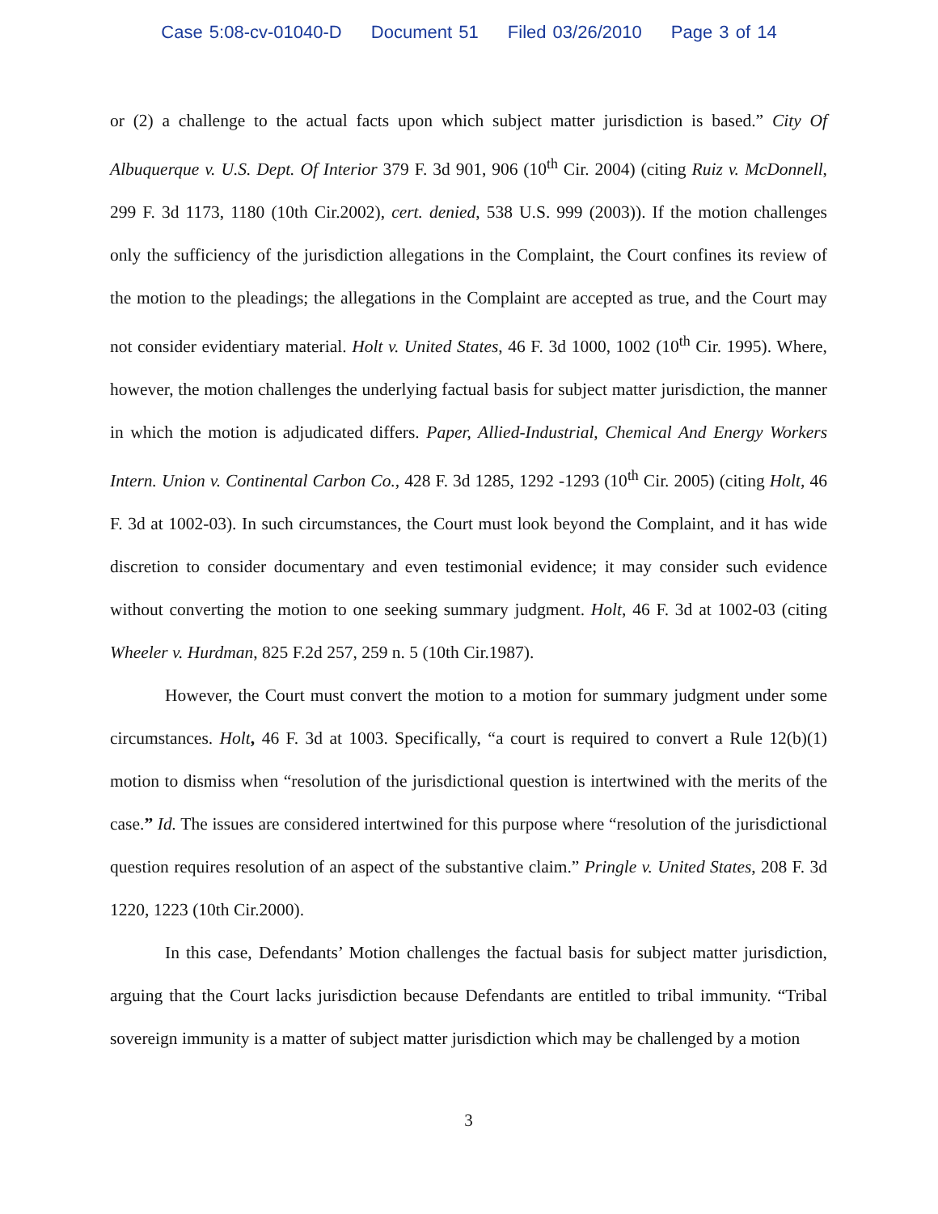Case 5:08-cv-01040-D Document 51 Filed 03/26/2010 Page 3 of 14
or (2) a challenge to the actual facts upon which subject matter jurisdiction is based.” City Of Albuquerque v. U.S. Dept. Of Interior 379 F. 3d 901, 906 (10<sup>th</sup> Cir. 2004) (citing Ruiz v. McDonnell, 299 F. 3d 1173, 1180 (10th Cir.2002), cert. denied, 538 U.S. 999 (2003)). If the motion challenges only the sufficiency of the jurisdiction allegations in the Complaint, the Court confines its review of the motion to the pleadings; the allegations in the Complaint are accepted as true, and the Court may not consider evidentiary material. Holt v. United States, 46 F. 3d 1000, 1002 (10<sup>th</sup> Cir. 1995). Where, however, the motion challenges the underlying factual basis for subject matter jurisdiction, the manner in which the motion is adjudicated differs. Paper, Allied-Industrial, Chemical And Energy Workers Intern. Union v. Continental Carbon Co., 428 F. 3d 1285, 1292 -1293 (10<sup>th</sup> Cir. 2005) (citing Holt, 46 F. 3d at 1002-03). In such circumstances, the Court must look beyond the Complaint, and it has wide discretion to consider documentary and even testimonial evidence; it may consider such evidence without converting the motion to one seeking summary judgment. Holt, 46 F. 3d at 1002-03 (citing Wheeler v. Hurdman, 825 F.2d 257, 259 n. 5 (10th Cir.1987).
However, the Court must convert the motion to a motion for summary judgment under some circumstances. Holt, 46 F. 3d at 1003. Specifically, “a court is required to convert a Rule 12(b)(1) motion to dismiss when “resolution of the jurisdictional question is intertwined with the merits of the case.” Id. The issues are considered intertwined for this purpose where “resolution of the jurisdictional question requires resolution of an aspect of the substantive claim.” Pringle v. United States, 208 F. 3d 1220, 1223 (10th Cir.2000).
In this case, Defendants’ Motion challenges the factual basis for subject matter jurisdiction, arguing that the Court lacks jurisdiction because Defendants are entitled to tribal immunity. “Tribal sovereign immunity is a matter of subject matter jurisdiction which may be challenged by a motion
3